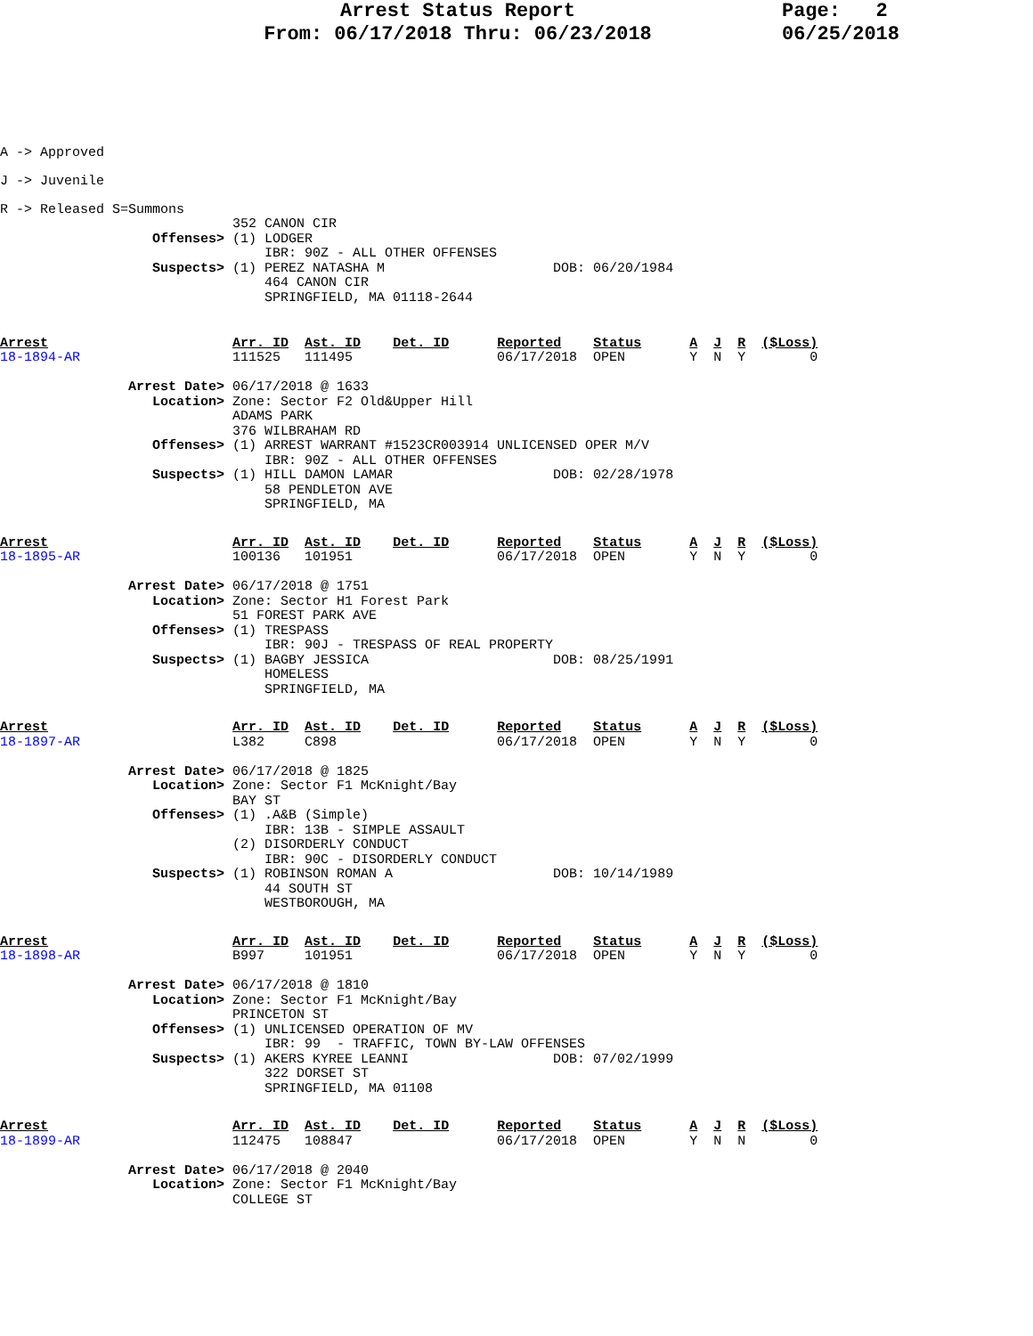Arrest Status Report
From: 06/17/2018 Thru: 06/23/2018
Page: 2 06/25/2018
A -> Approved
J -> Juvenile
R -> Released S=Summons
                             352 CANON CIR
                   Offenses> (1) LODGER
                                 IBR: 90Z - ALL OTHER OFFENSES
                   Suspects> (1) PEREZ NATASHA M                     DOB: 06/20/1984
                                 464 CANON CIR
                                 SPRINGFIELD, MA 01118-2644
Arrest                       Arr. ID  Ast. ID    Det. ID      Reported    Status      A  J  R  ($Loss)
18-1894-AR                   111525   111495                  06/17/2018  OPEN        Y  N  Y        0

                Arrest Date> 06/17/2018 @ 1633
                   Location> Zone: Sector F2 Old&Upper Hill
                             ADAMS PARK
                             376 WILBRAHAM RD
                   Offenses> (1) ARREST WARRANT #1523CR003914 UNLICENSED OPER M/V
                                 IBR: 90Z - ALL OTHER OFFENSES
                   Suspects> (1) HILL DAMON LAMAR                    DOB: 02/28/1978
                                 58 PENDLETON AVE
                                 SPRINGFIELD, MA
Arrest                       Arr. ID  Ast. ID    Det. ID      Reported    Status      A  J  R  ($Loss)
18-1895-AR                   100136   101951                  06/17/2018  OPEN        Y  N  Y        0

                Arrest Date> 06/17/2018 @ 1751
                   Location> Zone: Sector H1 Forest Park
                             51 FOREST PARK AVE
                   Offenses> (1) TRESPASS
                                 IBR: 90J - TRESPASS OF REAL PROPERTY
                   Suspects> (1) BAGBY JESSICA                       DOB: 08/25/1991
                                 HOMELESS
                                 SPRINGFIELD, MA
Arrest                       Arr. ID  Ast. ID    Det. ID      Reported    Status      A  J  R  ($Loss)
18-1897-AR                   L382     C898                    06/17/2018  OPEN        Y  N  Y        0

                Arrest Date> 06/17/2018 @ 1825
                   Location> Zone: Sector F1 McKnight/Bay
                             BAY ST
                   Offenses> (1) .A&B (Simple)
                                 IBR: 13B - SIMPLE ASSAULT
                             (2) DISORDERLY CONDUCT
                                 IBR: 90C - DISORDERLY CONDUCT
                   Suspects> (1) ROBINSON ROMAN A                    DOB: 10/14/1989
                                 44 SOUTH ST
                                 WESTBOROUGH, MA
Arrest                       Arr. ID  Ast. ID    Det. ID      Reported    Status      A  J  R  ($Loss)
18-1898-AR                   B997     101951                  06/17/2018  OPEN        Y  N  Y        0

                Arrest Date> 06/17/2018 @ 1810
                   Location> Zone: Sector F1 McKnight/Bay
                             PRINCETON ST
                   Offenses> (1) UNLICENSED OPERATION OF MV
                                 IBR: 99  - TRAFFIC, TOWN BY-LAW OFFENSES
                   Suspects> (1) AKERS KYREE LEANNI                  DOB: 07/02/1999
                                 322 DORSET ST
                                 SPRINGFIELD, MA 01108
Arrest                       Arr. ID  Ast. ID    Det. ID      Reported    Status      A  J  R  ($Loss)
18-1899-AR                   112475   108847                  06/17/2018  OPEN        Y  N  N        0

                Arrest Date> 06/17/2018 @ 2040
                   Location> Zone: Sector F1 McKnight/Bay
                             COLLEGE ST